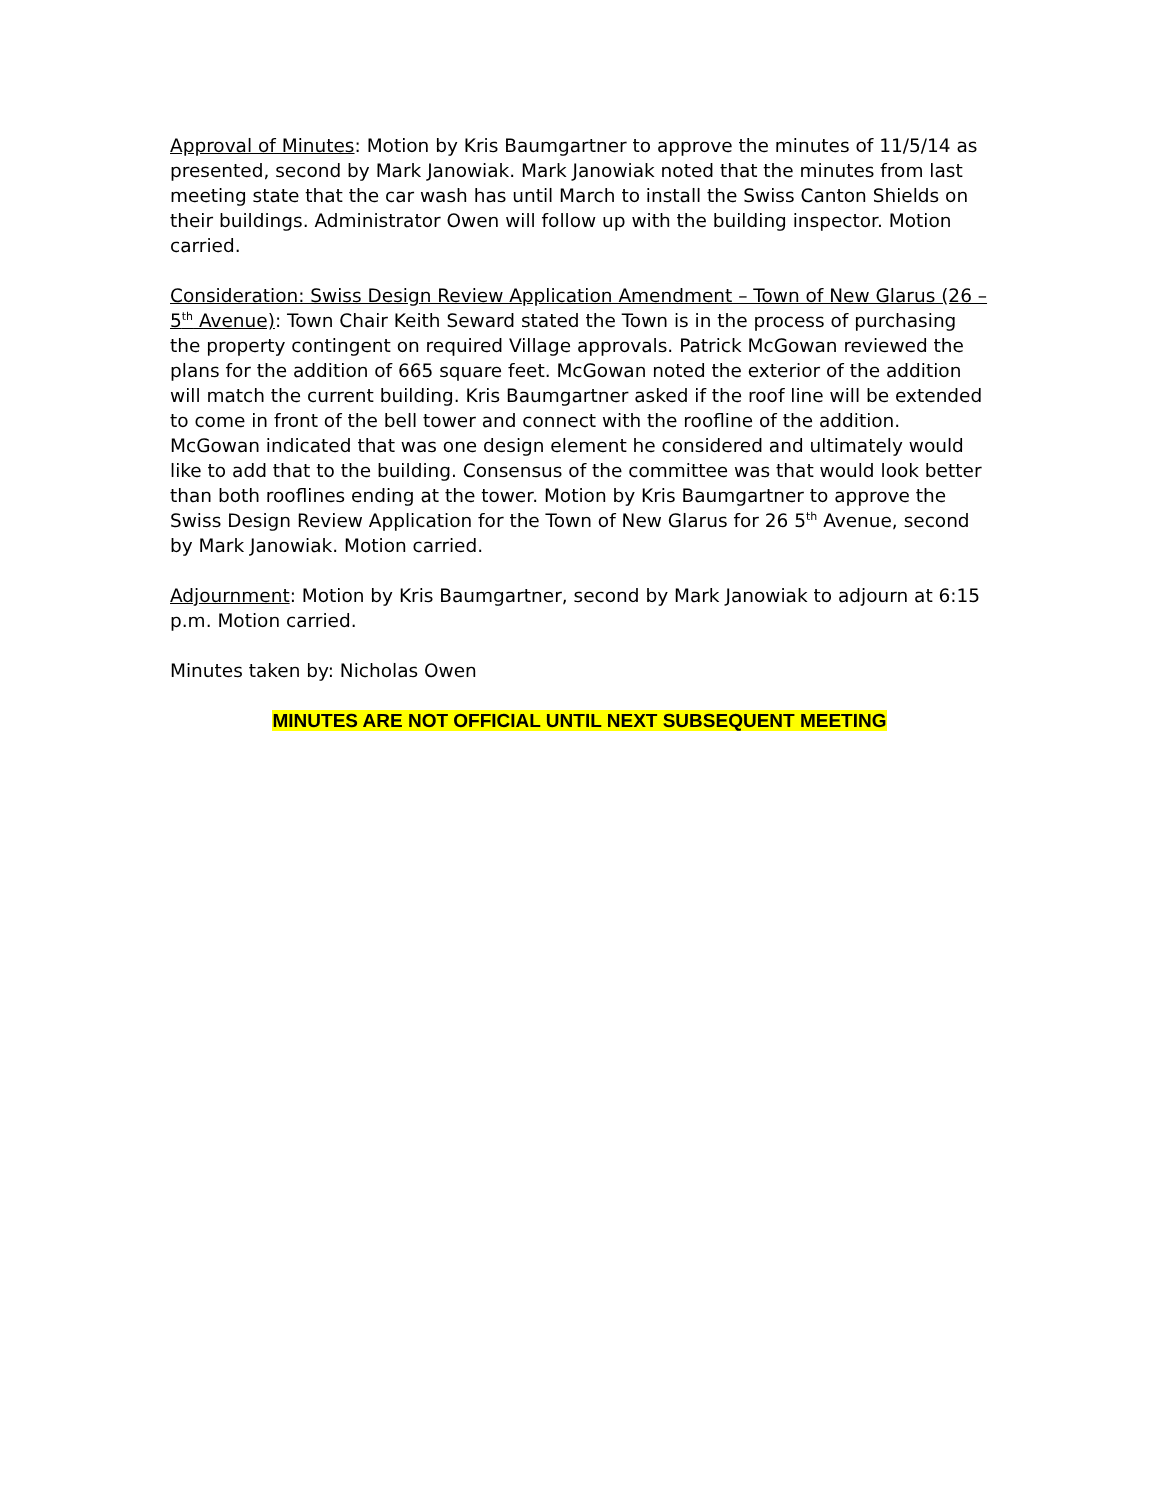Approval of Minutes: Motion by Kris Baumgartner to approve the minutes of 11/5/14 as presented, second by Mark Janowiak. Mark Janowiak noted that the minutes from last meeting state that the car wash has until March to install the Swiss Canton Shields on their buildings. Administrator Owen will follow up with the building inspector. Motion carried.
Consideration: Swiss Design Review Application Amendment – Town of New Glarus (26 – 5<sup>th</sup> Avenue): Town Chair Keith Seward stated the Town is in the process of purchasing the property contingent on required Village approvals. Patrick McGowan reviewed the plans for the addition of 665 square feet. McGowan noted the exterior of the addition will match the current building. Kris Baumgartner asked if the roof line will be extended to come in front of the bell tower and connect with the roofline of the addition. McGowan indicated that was one design element he considered and ultimately would like to add that to the building. Consensus of the committee was that would look better than both rooflines ending at the tower. Motion by Kris Baumgartner to approve the Swiss Design Review Application for the Town of New Glarus for 26 5<sup>th</sup> Avenue, second by Mark Janowiak. Motion carried.
Adjournment: Motion by Kris Baumgartner, second by Mark Janowiak to adjourn at 6:15 p.m. Motion carried.
Minutes taken by: Nicholas Owen
MINUTES ARE NOT OFFICIAL UNTIL NEXT SUBSEQUENT MEETING